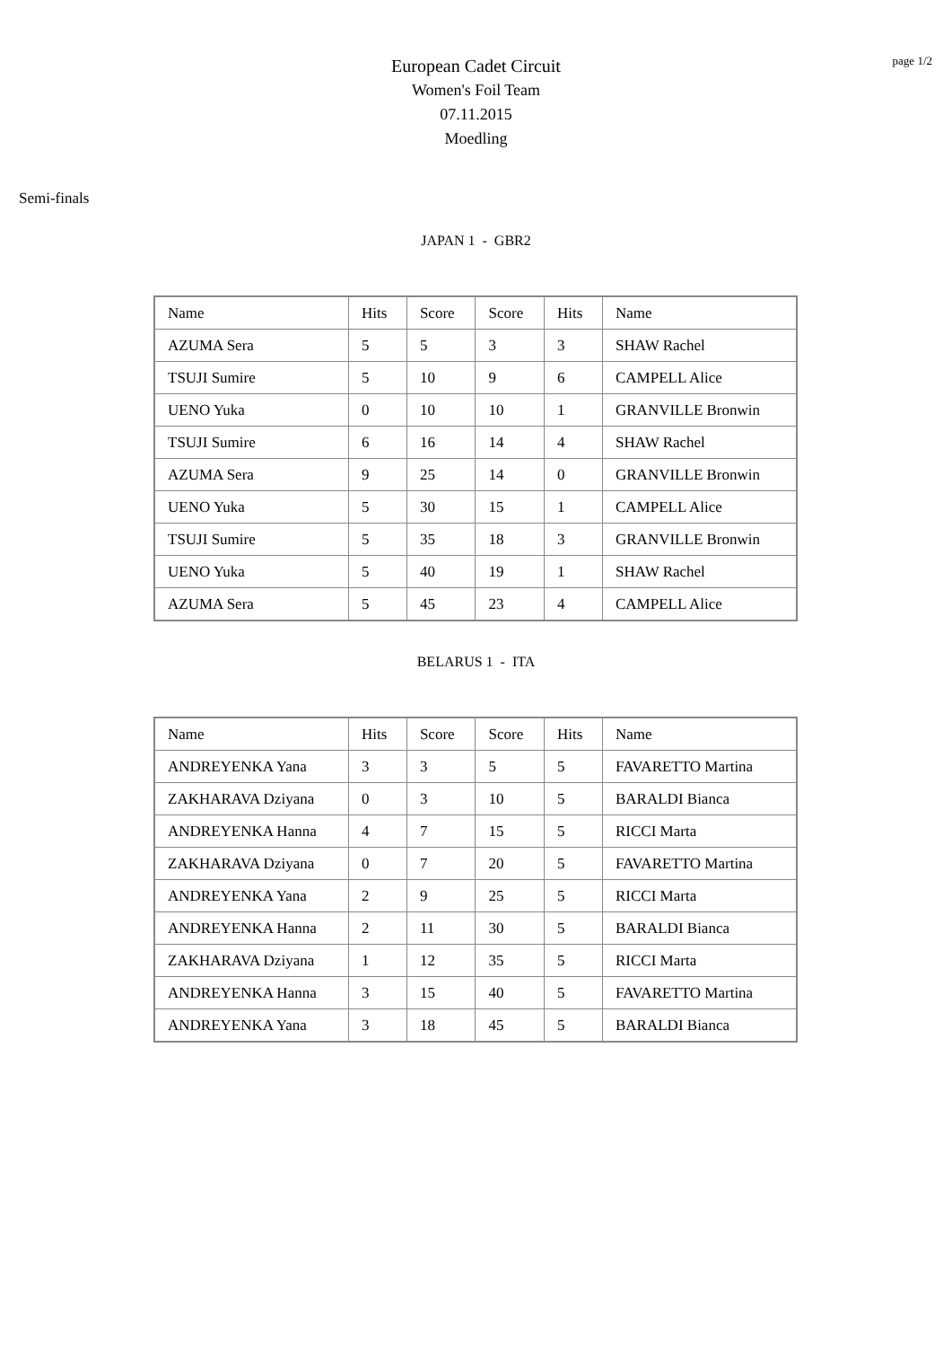page 1/2
European Cadet Circuit
Women's Foil Team
07.11.2015
Moedling
Semi-finals
JAPAN 1 - GBR2
| Name | Hits | Score | Score | Hits | Name |
| AZUMA Sera | 5 | 5 | 3 | 3 | SHAW Rachel |
| TSUJI Sumire | 5 | 10 | 9 | 6 | CAMPELL Alice |
| UENO Yuka | 0 | 10 | 10 | 1 | GRANVILLE Bronwin |
| TSUJI Sumire | 6 | 16 | 14 | 4 | SHAW Rachel |
| AZUMA Sera | 9 | 25 | 14 | 0 | GRANVILLE Bronwin |
| UENO Yuka | 5 | 30 | 15 | 1 | CAMPELL Alice |
| TSUJI Sumire | 5 | 35 | 18 | 3 | GRANVILLE Bronwin |
| UENO Yuka | 5 | 40 | 19 | 1 | SHAW Rachel |
| AZUMA Sera | 5 | 45 | 23 | 4 | CAMPELL Alice |
BELARUS 1 - ITA
| Name | Hits | Score | Score | Hits | Name |
| ANDREYENKA Yana | 3 | 3 | 5 | 5 | FAVARETTO Martina |
| ZAKHARAVA Dziyana | 0 | 3 | 10 | 5 | BARALDI Bianca |
| ANDREYENKA Hanna | 4 | 7 | 15 | 5 | RICCI Marta |
| ZAKHARAVA Dziyana | 0 | 7 | 20 | 5 | FAVARETTO Martina |
| ANDREYENKA Yana | 2 | 9 | 25 | 5 | RICCI Marta |
| ANDREYENKA Hanna | 2 | 11 | 30 | 5 | BARALDI Bianca |
| ZAKHARAVA Dziyana | 1 | 12 | 35 | 5 | RICCI Marta |
| ANDREYENKA Hanna | 3 | 15 | 40 | 5 | FAVARETTO Martina |
| ANDREYENKA Yana | 3 | 18 | 45 | 5 | BARALDI Bianca |